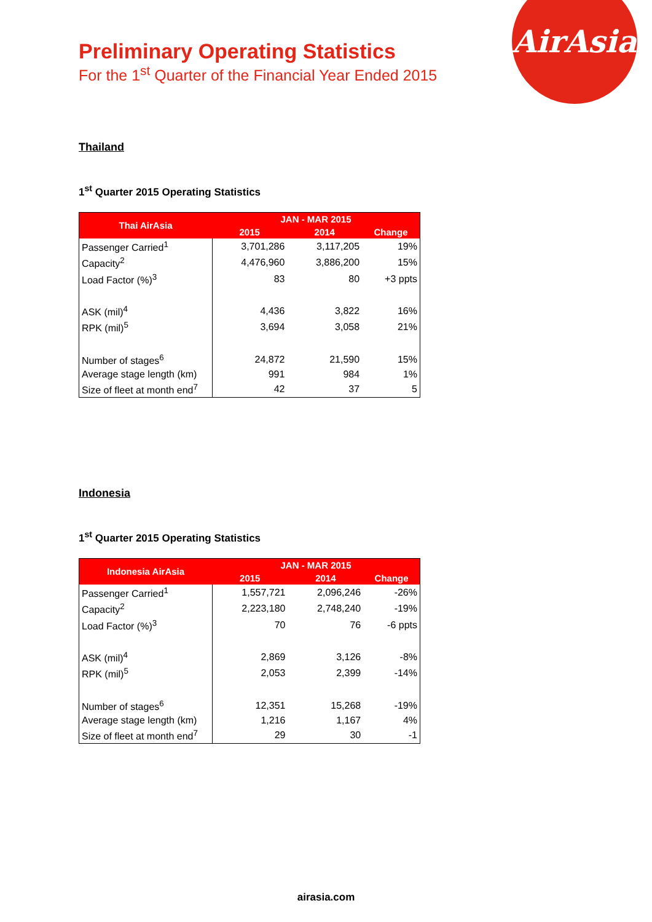AirAsia
Preliminary Operating Statistics
For the 1<sup>st</sup> Quarter of the Financial Year Ended 2015
Thailand
1<sup>st</sup> Quarter 2015 Operating Statistics
| Thai AirAsia | JAN - MAR 2015 | | |
| --- | --- | --- | --- |
| | 2015 | 2014 | Change |
| Passenger Carried<sup>1</sup> | 3,701,286 | 3,117,205 | 19% |
| Capacity<sup>2</sup> | 4,476,960 | 3,886,200 | 15% |
| Load Factor (%)<sup>3</sup> | 83 | 80 | +3 ppts |
| ASK (mil)<sup>4</sup> | 4,436 | 3,822 | 16% |
| RPK (mil)<sup>5</sup> | 3,694 | 3,058 | 21% |
| Number of stages<sup>6</sup> | 24,872 | 21,590 | 15% |
| Average stage length (km) | 991 | 984 | 1% |
| Size of fleet at month end<sup>7</sup> | 42 | 37 | 5 |
Indonesia
1<sup>st</sup> Quarter 2015 Operating Statistics
| Indonesia AirAsia | JAN - MAR 2015 | | |
| --- | --- | --- | --- |
| | 2015 | 2014 | Change |
| Passenger Carried<sup>1</sup> | 1,557,721 | 2,096,246 | -26% |
| Capacity<sup>2</sup> | 2,223,180 | 2,748,240 | -19% |
| Load Factor (%)<sup>3</sup> | 70 | 76 | -6 ppts |
| ASK (mil)<sup>4</sup> | 2,869 | 3,126 | -8% |
| RPK (mil)<sup>5</sup> | 2,053 | 2,399 | -14% |
| Number of stages<sup>6</sup> | 12,351 | 15,268 | -19% |
| Average stage length (km) | 1,216 | 1,167 | 4% |
| Size of fleet at month end<sup>7</sup> | 29 | 30 | -1 |
airasia.com